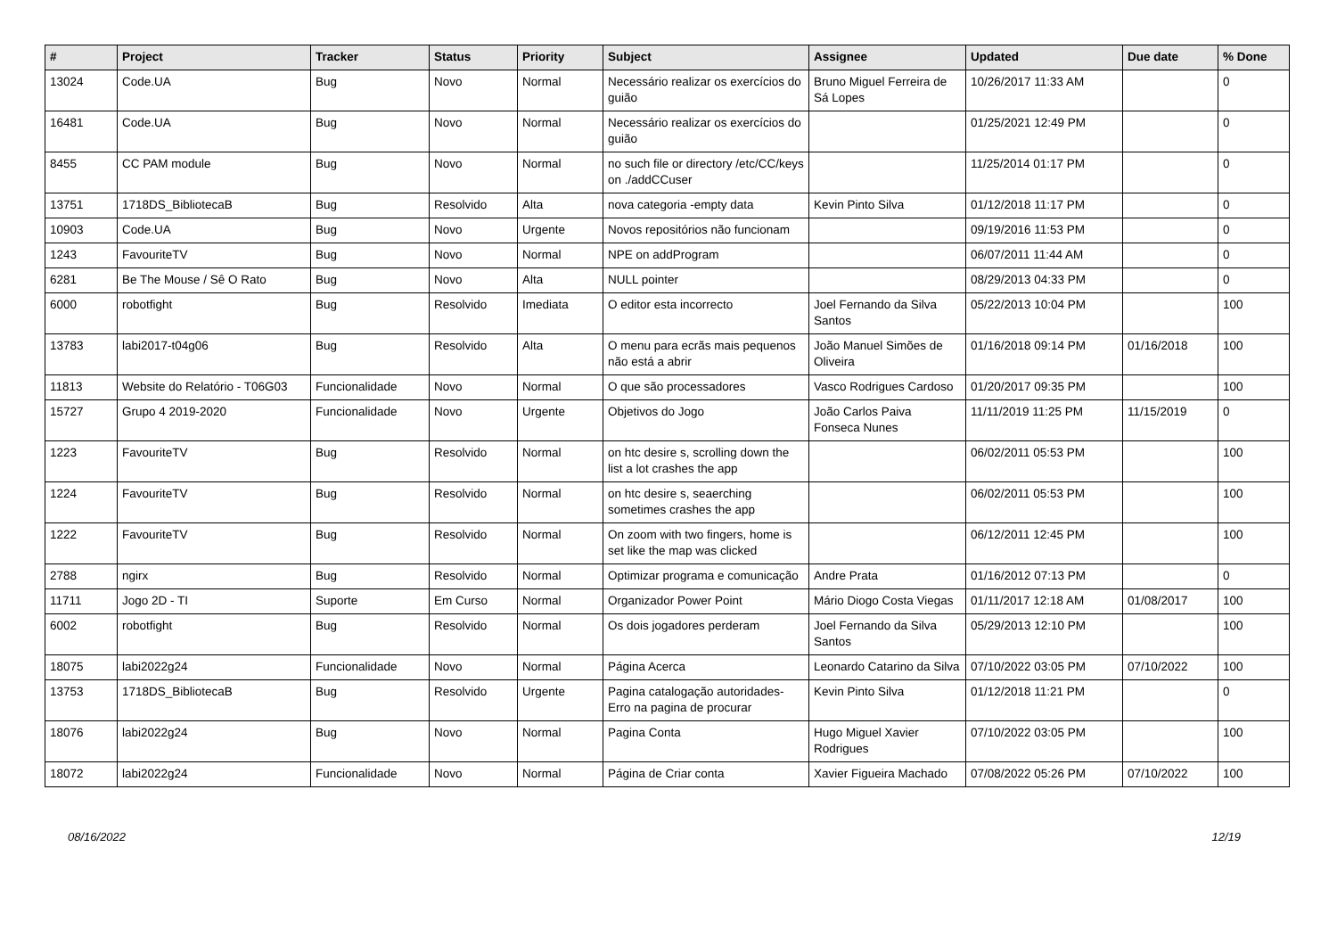| # | Project | Tracker | Status | Priority | Subject | Assignee | Updated | Due date | % Done |
| --- | --- | --- | --- | --- | --- | --- | --- | --- | --- |
| 13024 | Code.UA | Bug | Novo | Normal | Necessário realizar os exercícios do guião | Bruno Miguel Ferreira de Sá Lopes | 10/26/2017 11:33 AM | | 0 |
| 16481 | Code.UA | Bug | Novo | Normal | Necessário realizar os exercícios do guião | | 01/25/2021 12:49 PM | | 0 |
| 8455 | CC PAM module | Bug | Novo | Normal | no such file or directory /etc/CC/keys on ./addCCuser | | 11/25/2014 01:17 PM | | 0 |
| 13751 | 1718DS_BibliotecaB | Bug | Resolvido | Alta | nova categoria -empty data | Kevin Pinto Silva | 01/12/2018 11:17 PM | | 0 |
| 10903 | Code.UA | Bug | Novo | Urgente | Novos repositórios não funcionam | | 09/19/2016 11:53 PM | | 0 |
| 1243 | FavouriteTV | Bug | Novo | Normal | NPE on addProgram | | 06/07/2011 11:44 AM | | 0 |
| 6281 | Be The Mouse / Sê O Rato | Bug | Novo | Alta | NULL pointer | | 08/29/2013 04:33 PM | | 0 |
| 6000 | robotfight | Bug | Resolvido | Imediata | O editor esta incorrecto | Joel Fernando da Silva Santos | 05/22/2013 10:04 PM | | 100 |
| 13783 | labi2017-t04g06 | Bug | Resolvido | Alta | O menu para ecrãs mais pequenos não está a abrir | João Manuel Simões de Oliveira | 01/16/2018 09:14 PM | 01/16/2018 | 100 |
| 11813 | Website do Relatório - T06G03 | Funcionalidade | Novo | Normal | O que são processadores | Vasco Rodrigues Cardoso | 01/20/2017 09:35 PM | | 100 |
| 15727 | Grupo 4 2019-2020 | Funcionalidade | Novo | Urgente | Objetivos do Jogo | João Carlos Paiva Fonseca Nunes | 11/11/2019 11:25 PM | 11/15/2019 | 0 |
| 1223 | FavouriteTV | Bug | Resolvido | Normal | on htc desire s, scrolling down the list a lot crashes the app | | 06/02/2011 05:53 PM | | 100 |
| 1224 | FavouriteTV | Bug | Resolvido | Normal | on htc desire s, seaerching sometimes crashes the app | | 06/02/2011 05:53 PM | | 100 |
| 1222 | FavouriteTV | Bug | Resolvido | Normal | On zoom with two fingers, home is set like the map was clicked | | 06/12/2011 12:45 PM | | 100 |
| 2788 | ngirx | Bug | Resolvido | Normal | Optimizar programa e comunicação | Andre Prata | 01/16/2012 07:13 PM | | 0 |
| 11711 | Jogo 2D - TI | Suporte | Em Curso | Normal | Organizador Power Point | Mário Diogo Costa Viegas | 01/11/2017 12:18 AM | 01/08/2017 | 100 |
| 6002 | robotfight | Bug | Resolvido | Normal | Os dois jogadores perderam | Joel Fernando da Silva Santos | 05/29/2013 12:10 PM | | 100 |
| 18075 | labi2022g24 | Funcionalidade | Novo | Normal | Página Acerca | Leonardo Catarino da Silva | 07/10/2022 03:05 PM | 07/10/2022 | 100 |
| 13753 | 1718DS_BibliotecaB | Bug | Resolvido | Urgente | Pagina catalogação autoridades-Erro na pagina de procurar | Kevin Pinto Silva | 01/12/2018 11:21 PM | | 0 |
| 18076 | labi2022g24 | Bug | Novo | Normal | Pagina Conta | Hugo Miguel Xavier Rodrigues | 07/10/2022 03:05 PM | | 100 |
| 18072 | labi2022g24 | Funcionalidade | Novo | Normal | Página de Criar conta | Xavier Figueira Machado | 07/08/2022 05:26 PM | 07/10/2022 | 100 |
08/16/2022 12/19